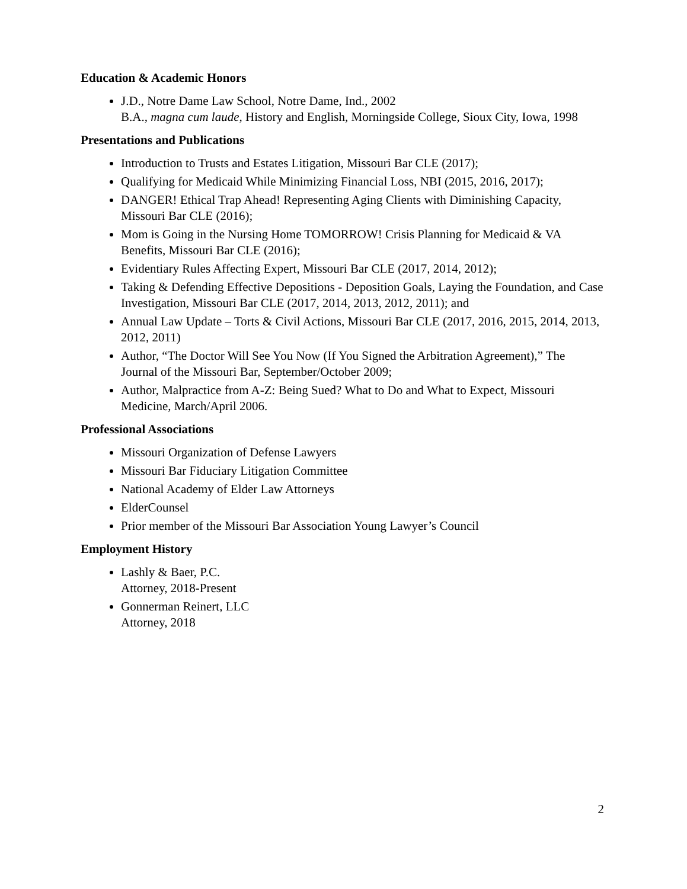Education & Academic Honors
J.D., Notre Dame Law School, Notre Dame, Ind., 2002
B.A., magna cum laude, History and English, Morningside College, Sioux City, Iowa, 1998
Presentations and Publications
Introduction to Trusts and Estates Litigation, Missouri Bar CLE (2017);
Qualifying for Medicaid While Minimizing Financial Loss, NBI (2015, 2016, 2017);
DANGER! Ethical Trap Ahead! Representing Aging Clients with Diminishing Capacity, Missouri Bar CLE (2016);
Mom is Going in the Nursing Home TOMORROW! Crisis Planning for Medicaid & VA Benefits, Missouri Bar CLE (2016);
Evidentiary Rules Affecting Expert, Missouri Bar CLE (2017, 2014, 2012);
Taking & Defending Effective Depositions - Deposition Goals, Laying the Foundation, and Case Investigation, Missouri Bar CLE (2017, 2014, 2013, 2012, 2011); and
Annual Law Update – Torts & Civil Actions, Missouri Bar CLE (2017, 2016, 2015, 2014, 2013, 2012, 2011)
Author, “The Doctor Will See You Now (If You Signed the Arbitration Agreement),” The Journal of the Missouri Bar, September/October 2009;
Author, Malpractice from A-Z: Being Sued? What to Do and What to Expect, Missouri Medicine, March/April 2006.
Professional Associations
Missouri Organization of Defense Lawyers
Missouri Bar Fiduciary Litigation Committee
National Academy of Elder Law Attorneys
ElderCounsel
Prior member of the Missouri Bar Association Young Lawyer’s Council
Employment History
Lashly & Baer, P.C.
Attorney, 2018-Present
Gonnerman Reinert, LLC
Attorney, 2018
2